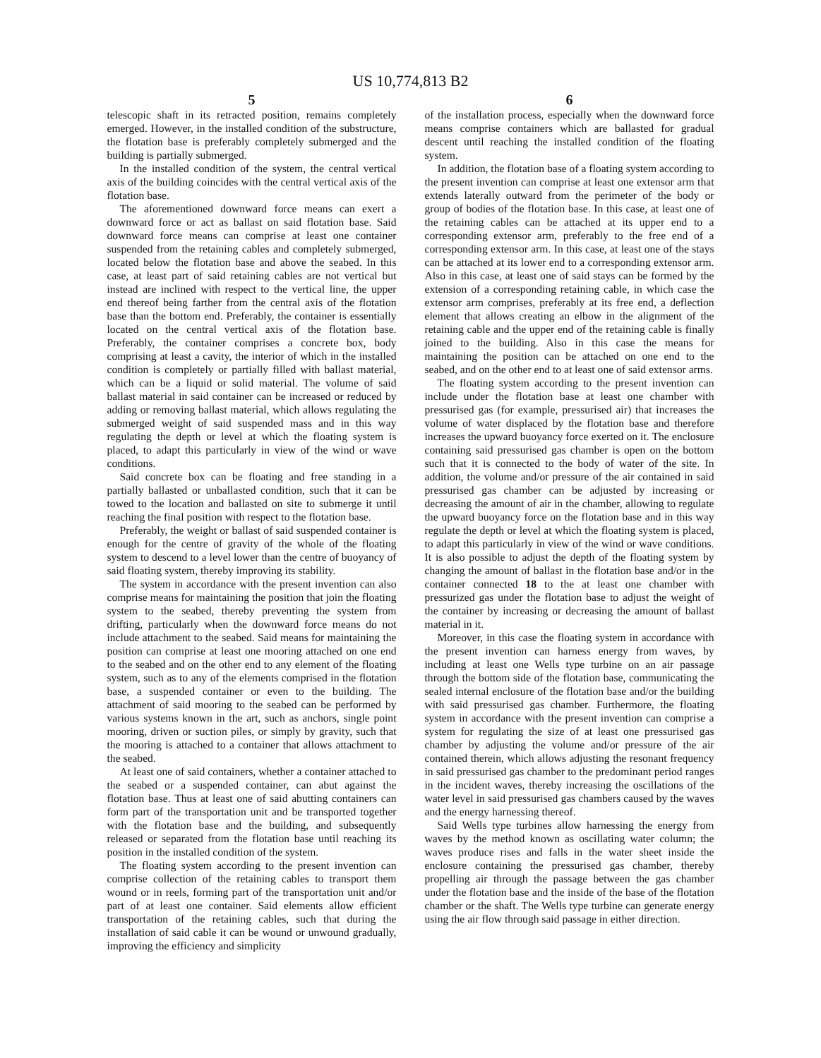US 10,774,813 B2
5
telescopic shaft in its retracted position, remains completely emerged. However, in the installed condition of the substructure, the flotation base is preferably completely submerged and the building is partially submerged.
In the installed condition of the system, the central vertical axis of the building coincides with the central vertical axis of the flotation base.
The aforementioned downward force means can exert a downward force or act as ballast on said flotation base. Said downward force means can comprise at least one container suspended from the retaining cables and completely submerged, located below the flotation base and above the seabed. In this case, at least part of said retaining cables are not vertical but instead are inclined with respect to the vertical line, the upper end thereof being farther from the central axis of the flotation base than the bottom end. Preferably, the container is essentially located on the central vertical axis of the flotation base. Preferably, the container comprises a concrete box, body comprising at least a cavity, the interior of which in the installed condition is completely or partially filled with ballast material, which can be a liquid or solid material. The volume of said ballast material in said container can be increased or reduced by adding or removing ballast material, which allows regulating the submerged weight of said suspended mass and in this way regulating the depth or level at which the floating system is placed, to adapt this particularly in view of the wind or wave conditions.
Said concrete box can be floating and free standing in a partially ballasted or unballasted condition, such that it can be towed to the location and ballasted on site to submerge it until reaching the final position with respect to the flotation base.
Preferably, the weight or ballast of said suspended container is enough for the centre of gravity of the whole of the floating system to descend to a level lower than the centre of buoyancy of said floating system, thereby improving its stability.
The system in accordance with the present invention can also comprise means for maintaining the position that join the floating system to the seabed, thereby preventing the system from drifting, particularly when the downward force means do not include attachment to the seabed. Said means for maintaining the position can comprise at least one mooring attached on one end to the seabed and on the other end to any element of the floating system, such as to any of the elements comprised in the flotation base, a suspended container or even to the building. The attachment of said mooring to the seabed can be performed by various systems known in the art, such as anchors, single point mooring, driven or suction piles, or simply by gravity, such that the mooring is attached to a container that allows attachment to the seabed.
At least one of said containers, whether a container attached to the seabed or a suspended container, can abut against the flotation base. Thus at least one of said abutting containers can form part of the transportation unit and be transported together with the flotation base and the building, and subsequently released or separated from the flotation base until reaching its position in the installed condition of the system.
The floating system according to the present invention can comprise collection of the retaining cables to transport them wound or in reels, forming part of the transportation unit and/or part of at least one container. Said elements allow efficient transportation of the retaining cables, such that during the installation of said cable it can be wound or unwound gradually, improving the efficiency and simplicity
6
of the installation process, especially when the downward force means comprise containers which are ballasted for gradual descent until reaching the installed condition of the floating system.
In addition, the flotation base of a floating system according to the present invention can comprise at least one extensor arm that extends laterally outward from the perimeter of the body or group of bodies of the flotation base. In this case, at least one of the retaining cables can be attached at its upper end to a corresponding extensor arm, preferably to the free end of a corresponding extensor arm. In this case, at least one of the stays can be attached at its lower end to a corresponding extensor arm. Also in this case, at least one of said stays can be formed by the extension of a corresponding retaining cable, in which case the extensor arm comprises, preferably at its free end, a deflection element that allows creating an elbow in the alignment of the retaining cable and the upper end of the retaining cable is finally joined to the building. Also in this case the means for maintaining the position can be attached on one end to the seabed, and on the other end to at least one of said extensor arms.
The floating system according to the present invention can include under the flotation base at least one chamber with pressurised gas (for example, pressurised air) that increases the volume of water displaced by the flotation base and therefore increases the upward buoyancy force exerted on it. The enclosure containing said pressurised gas chamber is open on the bottom such that it is connected to the body of water of the site. In addition, the volume and/or pressure of the air contained in said pressurised gas chamber can be adjusted by increasing or decreasing the amount of air in the chamber, allowing to regulate the upward buoyancy force on the flotation base and in this way regulate the depth or level at which the floating system is placed, to adapt this particularly in view of the wind or wave conditions. It is also possible to adjust the depth of the floating system by changing the amount of ballast in the flotation base and/or in the container connected 18 to the at least one chamber with pressurized gas under the flotation base to adjust the weight of the container by increasing or decreasing the amount of ballast material in it.
Moreover, in this case the floating system in accordance with the present invention can harness energy from waves, by including at least one Wells type turbine on an air passage through the bottom side of the flotation base, communicating the sealed internal enclosure of the flotation base and/or the building with said pressurised gas chamber. Furthermore, the floating system in accordance with the present invention can comprise a system for regulating the size of at least one pressurised gas chamber by adjusting the volume and/or pressure of the air contained therein, which allows adjusting the resonant frequency in said pressurised gas chamber to the predominant period ranges in the incident waves, thereby increasing the oscillations of the water level in said pressurised gas chambers caused by the waves and the energy harnessing thereof.
Said Wells type turbines allow harnessing the energy from waves by the method known as oscillating water column; the waves produce rises and falls in the water sheet inside the enclosure containing the pressurised gas chamber, thereby propelling air through the passage between the gas chamber under the flotation base and the inside of the base of the flotation chamber or the shaft. The Wells type turbine can generate energy using the air flow through said passage in either direction.